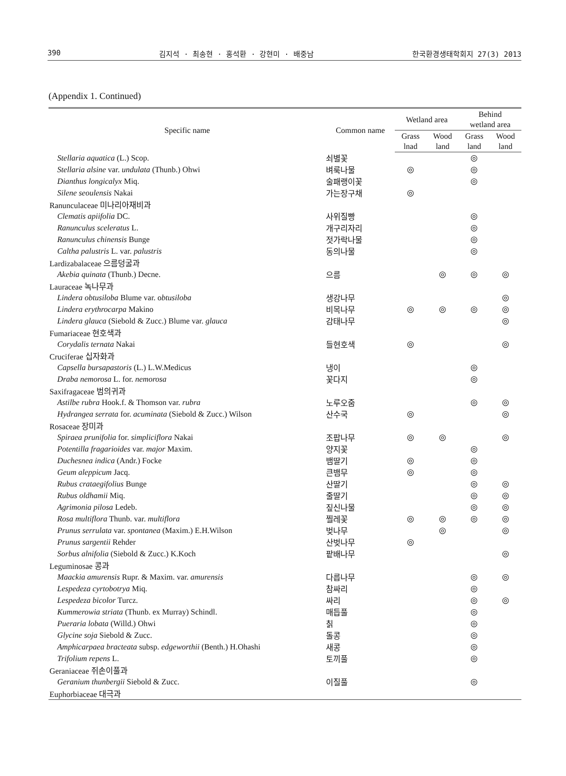390 김지석 · 최송현 · 홍석환 · 강현미 · 배중남 한국환경생태학회지 27(3) 2013
(Appendix 1. Continued)
| Specific name | Common name | Wetland area | | Behind wetland area | |
| --- | --- | --- | --- | --- | --- |
| | | Grass lnad | Wood land | Grass land | Wood land |
| Stellaria aquatica (L.) Scop. | 쇠별꽃 | | | ◎ | |
| Stellaria alsine var. undulata (Thunb.) Ohwi | 벼룩나물 | ◎ | | ◎ | |
| Dianthus longicalyx Miq. | 술패랭이꽃 | | | ◎ | |
| Silene seoulensis Nakai | 가는장구채 | ◎ | | | |
| Ranunculaceae 미나리아재비과 | | | | | |
| Clematis apiifolia DC. | 사위질빵 | | | ◎ | |
| Ranunculus sceleratus L. | 개구리자리 | | | ◎ | |
| Ranunculus chinensis Bunge | 젓가락나물 | | | ◎ | |
| Caltha palustris L. var. palustris | 동의나물 | | | ◎ | |
| Lardizabalaceae 으름덩굴과 | | | | | |
| Akebia quinata (Thunb.) Decne. | 으름 | | ◎ | ◎ | ◎ |
| Lauraceae 녹나무과 | | | | | |
| Lindera obtusiloba Blume var. o btusiloba | 생강나무 | | | | ◎ |
| Lindera erythrocarpa Makino | 비목나무 | ◎ | ◎ | ◎ | ◎ |
| Lindera glauca (Siebold & Zucc.) Blume var. glauca | 감태나무 | | | | ◎ |
| Fumariaceae 현호색과 | | | | | |
| Corydalis ternata Nakai | 들현호색 | ◎ | | | ◎ |
| Cruciferae 십자화과 | | | | | |
| Capsella bursapastoris (L.) L.W.Medicus | 냉이 | | | ◎ | |
| Draba nemorosa L. for. nemorosa | 꽃다지 | | | ◎ | |
| Saxifragaceae 범의귀과 | | | | | |
| Astilbe rubra Hook.f. & Thomson var. rubra | 노루오줌 | | | ◎ | ◎ |
| Hydrangea serrata for. acuminata (Siebold & Zucc.) Wilson | 산수국 | ◎ | | | ◎ |
| Rosaceae 장미과 | | | | | |
| Spiraea prunifolia for. simpliciflora Nakai | 조팝나무 | ◎ | ◎ | | ◎ |
| Potentilla fragarioides var. major Maxim. | 양지꽃 | | | ◎ | |
| Duchesnea indica (Andr.) Focke | 뱀딸기 | ◎ | | ◎ | |
| Geum aleppicum Jacq. | 큰뱀무 | ◎ | | ◎ | |
| Rubus crataegifolius Bunge | 산딸기 | | | ◎ | ◎ |
| Rubus oldhamii Miq. | 줄딸기 | | | ◎ | ◎ |
| Agrimonia pilosa Ledeb. | 짚신나물 | | | ◎ | ◎ |
| Rosa multiflora Thunb. var. multiflora | 찔레꽃 | ◎ | ◎ | ◎ | ◎ |
| Prunus serrulata var. spontanea (Maxim.) E.H.Wilson | 벚나무 | | ◎ | | ◎ |
| Prunus sargentii Rehder | 산벚나무 | ◎ | | | |
| Sorbus alnifolia (Siebold & Zucc.) K.Koch | 팥배나무 | | | | ◎ |
| Leguminosae 콩과 | | | | | |
| Maackia amurensis Rupr. & Maxim. var. amurensis | 다릅나무 | | | ◎ | ◎ |
| Lespedeza cyrtobotrya Miq. | 참싸리 | | | ◎ | |
| Lespedeza bicolor Turcz. | 싸리 | | | ◎ | ◎ |
| Kummerowia striata (Thunb. ex Murray) Schindl. | 매듭풀 | | | ◎ | |
| Pueraria lobata (Willd.) Ohwi | 칡 | | | ◎ | |
| Glycine soja Siebold & Zucc. | 돌콩 | | | ◎ | |
| Amphicarpaea bracteata subsp. edgeworthii (Benth.) H.Ohashi | 새콩 | | | ◎ | |
| Trifolium repens L. | 토끼풀 | | | ◎ | |
| Geraniaceae 쥐손이풀과 | | | | | |
| Geranium thunbergii Siebold & Zucc. | 이질풀 | | | ◎ | |
| Euphorbiaceae 대극과 | | | | | |